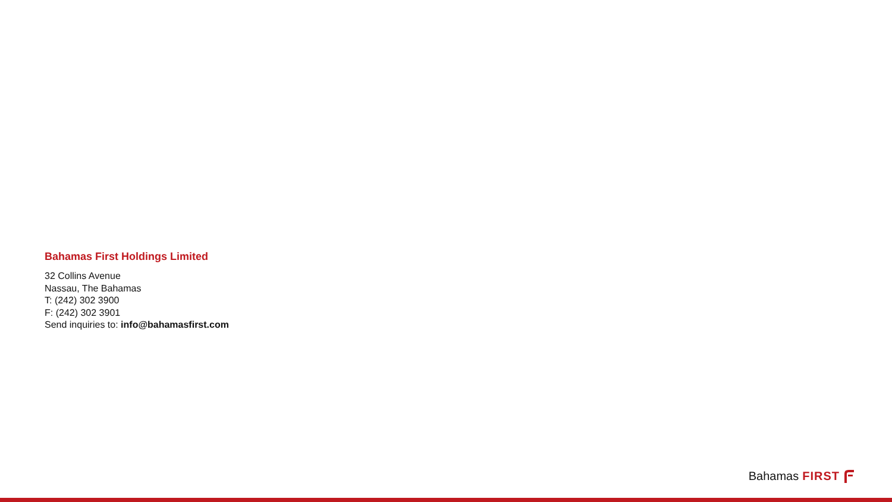Bahamas First Holdings Limited
32 Collins Avenue
Nassau, The Bahamas
T: (242) 302 3900
F: (242) 302 3901
Send inquiries to: info@bahamasfirst.com
Bahamas FIRST